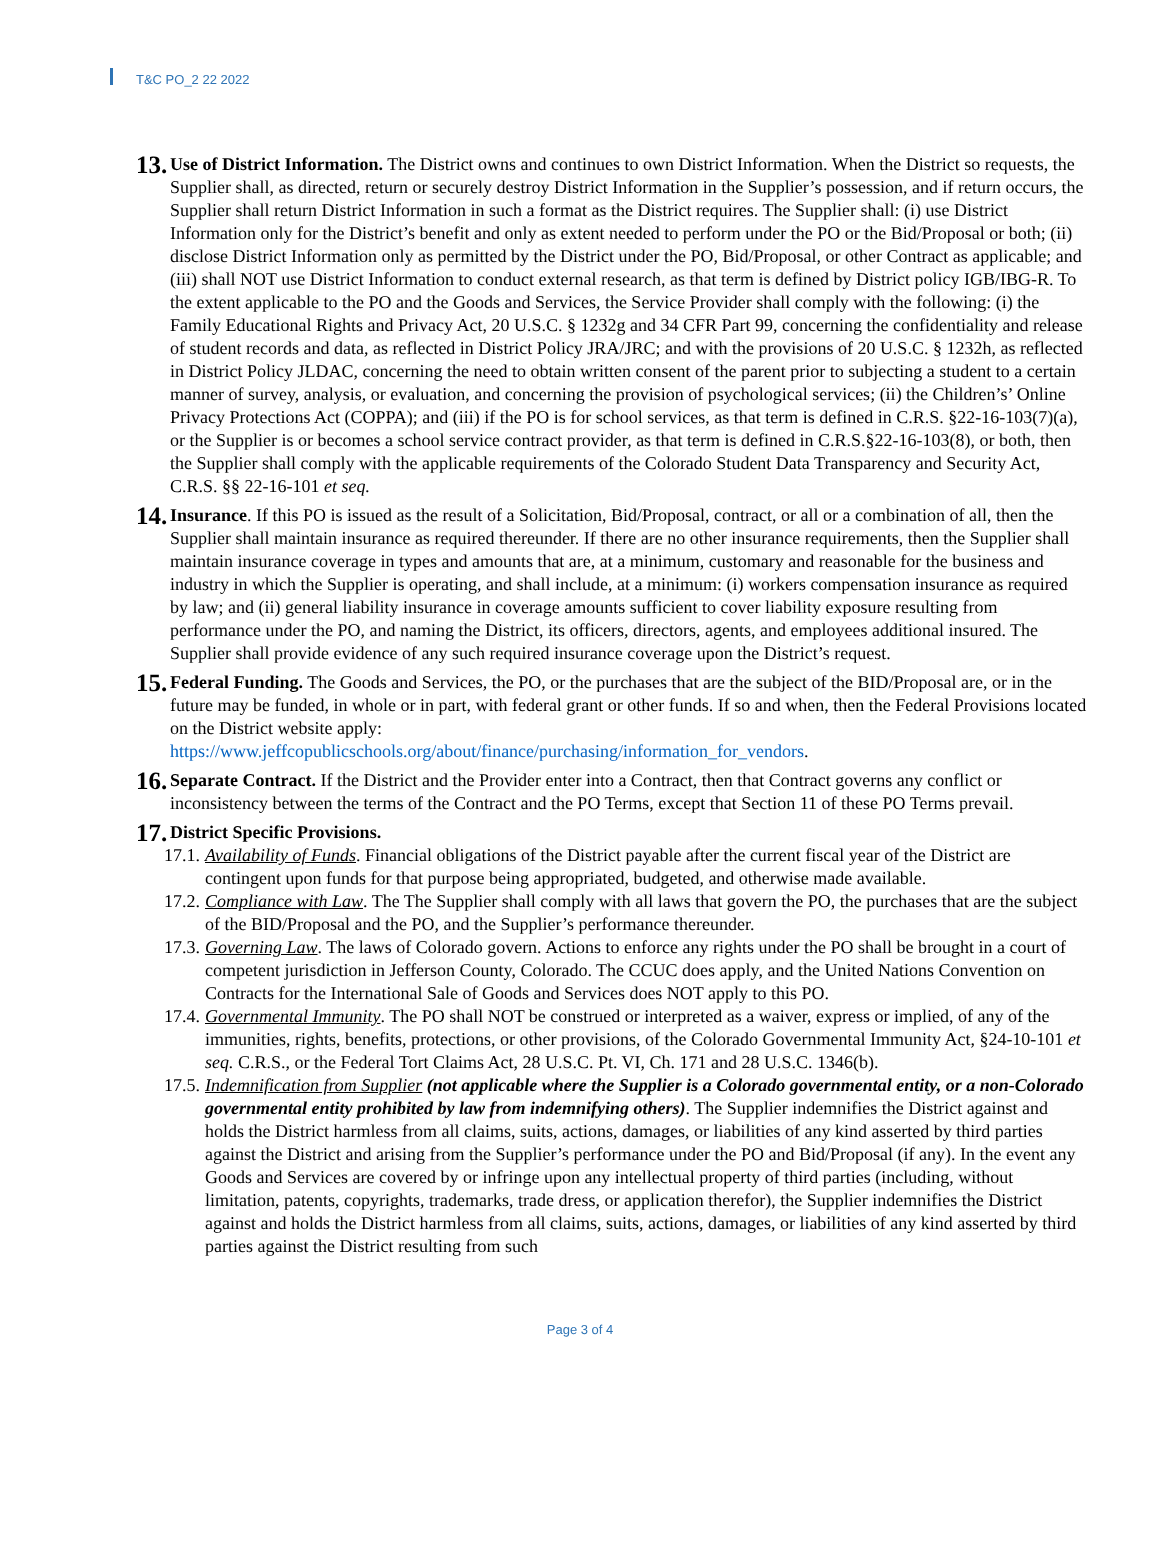T&C PO_2 22 2022
13.
Use of District Information. The District owns and continues to own District Information. When the District so requests, the Supplier shall, as directed, return or securely destroy District Information in the Supplier’s possession, and if return occurs, the Supplier shall return District Information in such a format as the District requires. The Supplier shall: (i) use District Information only for the District’s benefit and only as extent needed to perform under the PO or the Bid/Proposal or both; (ii) disclose District Information only as permitted by the District under the PO, Bid/Proposal, or other Contract as applicable; and (iii) shall NOT use District Information to conduct external research, as that term is defined by District policy IGB/IBG-R. To the extent applicable to the PO and the Goods and Services, the Service Provider shall comply with the following: (i) the Family Educational Rights and Privacy Act, 20 U.S.C. § 1232g and 34 CFR Part 99, concerning the confidentiality and release of student records and data, as reflected in District Policy JRA/JRC; and with the provisions of 20 U.S.C. § 1232h, as reflected in District Policy JLDAC, concerning the need to obtain written consent of the parent prior to subjecting a student to a certain manner of survey, analysis, or evaluation, and concerning the provision of psychological services; (ii) the Children’s’ Online Privacy Protections Act (COPPA); and (iii) if the PO is for school services, as that term is defined in C.R.S. §22-16-103(7)(a), or the Supplier is or becomes a school service contract provider, as that term is defined in C.R.S.§22-16-103(8), or both, then the Supplier shall comply with the applicable requirements of the Colorado Student Data Transparency and Security Act, C.R.S. §§ 22-16-101 et seq.
14.
Insurance. If this PO is issued as the result of a Solicitation, Bid/Proposal, contract, or all or a combination of all, then the Supplier shall maintain insurance as required thereunder. If there are no other insurance requirements, then the Supplier shall maintain insurance coverage in types and amounts that are, at a minimum, customary and reasonable for the business and industry in which the Supplier is operating, and shall include, at a minimum: (i) workers compensation insurance as required by law; and (ii) general liability insurance in coverage amounts sufficient to cover liability exposure resulting from performance under the PO, and naming the District, its officers, directors, agents, and employees additional insured. The Supplier shall provide evidence of any such required insurance coverage upon the District’s request.
15.
Federal Funding. The Goods and Services, the PO, or the purchases that are the subject of the BID/Proposal are, or in the future may be funded, in whole or in part, with federal grant or other funds. If so and when, then the Federal Provisions located on the District website apply:
https://www.jeffcopublicschools.org/about/finance/purchasing/information_for_vendors.
16.
Separate Contract. If the District and the Provider enter into a Contract, then that Contract governs any conflict or inconsistency between the terms of the Contract and the PO Terms, except that Section 11 of these PO Terms prevail.
17.
District Specific Provisions.
17.1.
Availability of Funds. Financial obligations of the District payable after the current fiscal year of the District are contingent upon funds for that purpose being appropriated, budgeted, and otherwise made available.
17.2.
Compliance with Law. The The Supplier shall comply with all laws that govern the PO, the purchases that are the subject of the BID/Proposal and the PO, and the Supplier’s performance thereunder.
17.3.
Governing Law. The laws of Colorado govern. Actions to enforce any rights under the PO shall be brought in a court of competent jurisdiction in Jefferson County, Colorado. The CCUC does apply, and the United Nations Convention on Contracts for the International Sale of Goods and Services does NOT apply to this PO.
17.4.
Governmental Immunity. The PO shall NOT be construed or interpreted as a waiver, express or implied, of any of the immunities, rights, benefits, protections, or other provisions, of the Colorado Governmental Immunity Act, §24-10-101 et seq. C.R.S., or the Federal Tort Claims Act, 28 U.S.C. Pt. VI, Ch. 171 and 28 U.S.C. 1346(b).
17.5.
Indemnification from Supplier (not applicable where the Supplier is a Colorado governmental entity, or a non-Colorado governmental entity prohibited by law from indemnifying others). The Supplier indemnifies the District against and holds the District harmless from all claims, suits, actions, damages, or liabilities of any kind asserted by third parties against the District and arising from the Supplier’s performance under the PO and Bid/Proposal (if any). In the event any Goods and Services are covered by or infringe upon any intellectual property of third parties (including, without limitation, patents, copyrights, trademarks, trade dress, or application therefor), the Supplier indemnifies the District against and holds the District harmless from all claims, suits, actions, damages, or liabilities of any kind asserted by third parties against the District resulting from such
Page 3 of 4